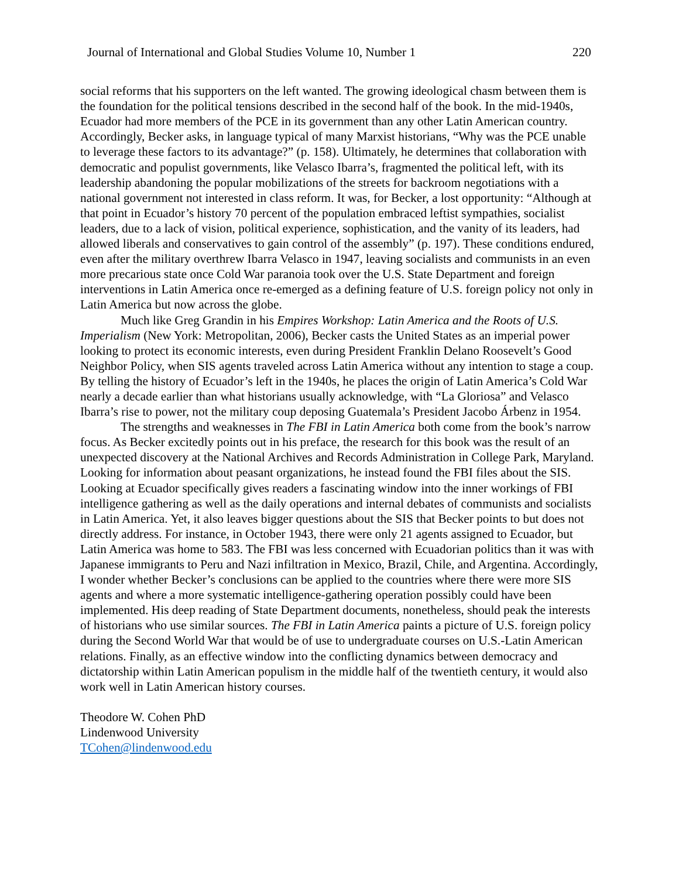Journal of International and Global Studies Volume 10, Number 1 220
social reforms that his supporters on the left wanted. The growing ideological chasm between them is the foundation for the political tensions described in the second half of the book. In the mid-1940s, Ecuador had more members of the PCE in its government than any other Latin American country. Accordingly, Becker asks, in language typical of many Marxist historians, “Why was the PCE unable to leverage these factors to its advantage?” (p. 158). Ultimately, he determines that collaboration with democratic and populist governments, like Velasco Ibarra’s, fragmented the political left, with its leadership abandoning the popular mobilizations of the streets for backroom negotiations with a national government not interested in class reform. It was, for Becker, a lost opportunity: “Although at that point in Ecuador’s history 70 percent of the population embraced leftist sympathies, socialist leaders, due to a lack of vision, political experience, sophistication, and the vanity of its leaders, had allowed liberals and conservatives to gain control of the assembly” (p. 197). These conditions endured, even after the military overthrew Ibarra Velasco in 1947, leaving socialists and communists in an even more precarious state once Cold War paranoia took over the U.S. State Department and foreign interventions in Latin America once re-emerged as a defining feature of U.S. foreign policy not only in Latin America but now across the globe.
Much like Greg Grandin in his Empires Workshop: Latin America and the Roots of U.S. Imperialism (New York: Metropolitan, 2006), Becker casts the United States as an imperial power looking to protect its economic interests, even during President Franklin Delano Roosevelt’s Good Neighbor Policy, when SIS agents traveled across Latin America without any intention to stage a coup. By telling the history of Ecuador’s left in the 1940s, he places the origin of Latin America’s Cold War nearly a decade earlier than what historians usually acknowledge, with “La Gloriosa” and Velasco Ibarra’s rise to power, not the military coup deposing Guatemala’s President Jacobo Árbenz in 1954.
The strengths and weaknesses in The FBI in Latin America both come from the book’s narrow focus. As Becker excitedly points out in his preface, the research for this book was the result of an unexpected discovery at the National Archives and Records Administration in College Park, Maryland. Looking for information about peasant organizations, he instead found the FBI files about the SIS. Looking at Ecuador specifically gives readers a fascinating window into the inner workings of FBI intelligence gathering as well as the daily operations and internal debates of communists and socialists in Latin America. Yet, it also leaves bigger questions about the SIS that Becker points to but does not directly address. For instance, in October 1943, there were only 21 agents assigned to Ecuador, but Latin America was home to 583. The FBI was less concerned with Ecuadorian politics than it was with Japanese immigrants to Peru and Nazi infiltration in Mexico, Brazil, Chile, and Argentina. Accordingly, I wonder whether Becker’s conclusions can be applied to the countries where there were more SIS agents and where a more systematic intelligence-gathering operation possibly could have been implemented. His deep reading of State Department documents, nonetheless, should peak the interests of historians who use similar sources. The FBI in Latin America paints a picture of U.S. foreign policy during the Second World War that would be of use to undergraduate courses on U.S.-Latin American relations. Finally, as an effective window into the conflicting dynamics between democracy and dictatorship within Latin American populism in the middle half of the twentieth century, it would also work well in Latin American history courses.
Theodore W. Cohen PhD
Lindenwood University
TCohen@lindenwood.edu